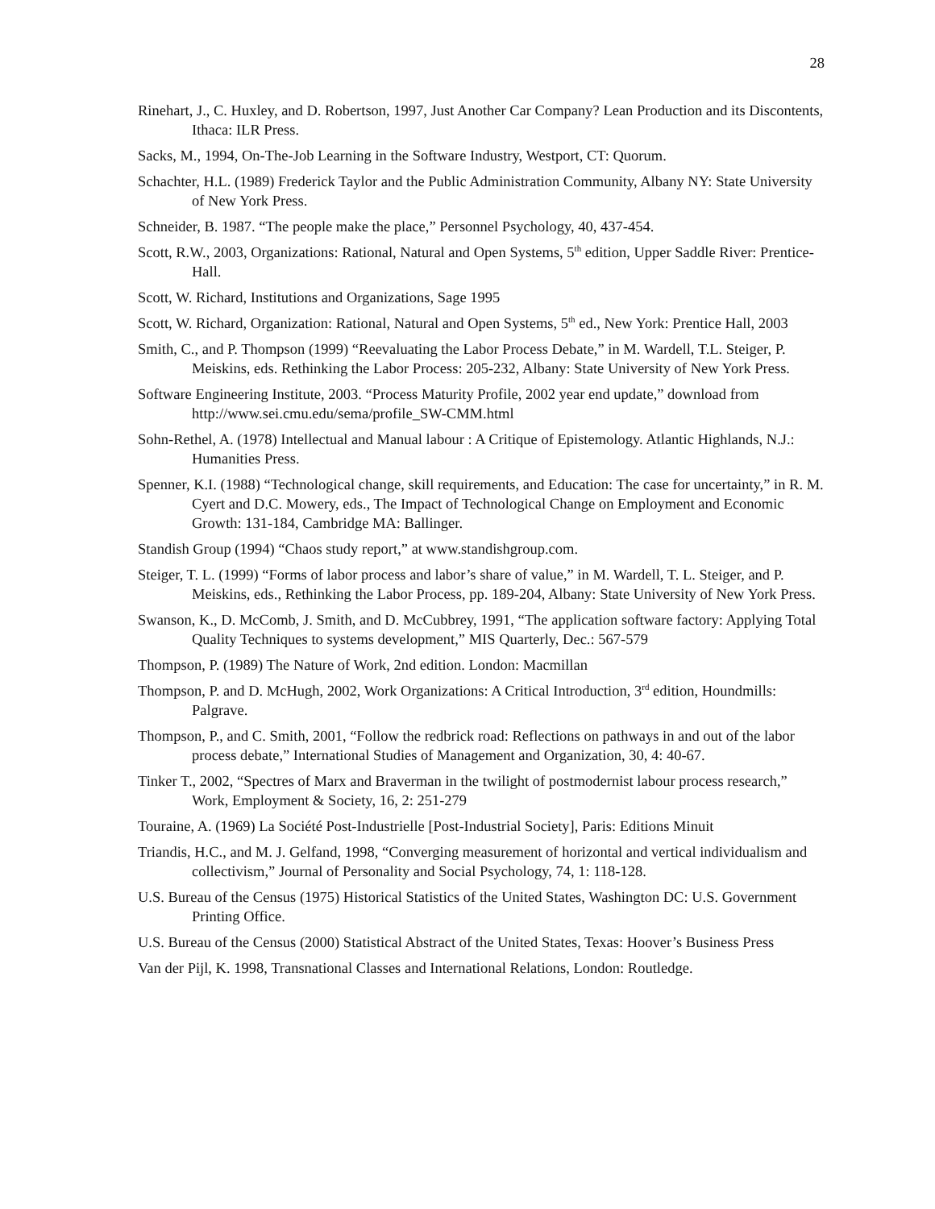28
Rinehart, J., C. Huxley, and D. Robertson, 1997, Just Another Car Company? Lean Production and its Discontents, Ithaca: ILR Press.
Sacks, M., 1994, On-The-Job Learning in the Software Industry, Westport, CT: Quorum.
Schachter, H.L. (1989) Frederick Taylor and the Public Administration Community, Albany NY: State University of New York Press.
Schneider, B. 1987. “The people make the place,” Personnel Psychology, 40, 437-454.
Scott, R.W., 2003, Organizations: Rational, Natural and Open Systems, 5<sup>th</sup> edition, Upper Saddle River: Prentice-Hall.
Scott, W. Richard, Institutions and Organizations, Sage 1995
Scott, W. Richard, Organization: Rational, Natural and Open Systems, 5<sup>th</sup> ed., New York: Prentice Hall, 2003
Smith, C., and P. Thompson (1999) “Reevaluating the Labor Process Debate,” in M. Wardell, T.L. Steiger, P. Meiskins, eds. Rethinking the Labor Process: 205-232, Albany: State University of New York Press.
Software Engineering Institute, 2003. “Process Maturity Profile, 2002 year end update,” download from http://www.sei.cmu.edu/sema/profile_SW-CMM.html
Sohn-Rethel, A. (1978) Intellectual and Manual labour : A Critique of Epistemology. Atlantic Highlands, N.J.: Humanities Press.
Spenner, K.I. (1988) “Technological change, skill requirements, and Education: The case for uncertainty,” in R. M. Cyert and D.C. Mowery, eds., The Impact of Technological Change on Employment and Economic Growth: 131-184, Cambridge MA: Ballinger.
Standish Group (1994) “Chaos study report,” at www.standishgroup.com.
Steiger, T. L. (1999) “Forms of labor process and labor’s share of value,” in M. Wardell, T. L. Steiger, and P. Meiskins, eds., Rethinking the Labor Process, pp. 189-204, Albany: State University of New York Press.
Swanson, K., D. McComb, J. Smith, and D. McCubbrey, 1991, “The application software factory: Applying Total Quality Techniques to systems development,” MIS Quarterly, Dec.: 567-579
Thompson, P. (1989) The Nature of Work, 2nd edition. London: Macmillan
Thompson, P. and D. McHugh, 2002, Work Organizations: A Critical Introduction, 3<sup>rd</sup> edition, Houndmills: Palgrave.
Thompson, P., and C. Smith, 2001, “Follow the redbrick road: Reflections on pathways in and out of the labor process debate,” International Studies of Management and Organization, 30, 4: 40-67.
Tinker T., 2002, “Spectres of Marx and Braverman in the twilight of postmodernist labour process research,” Work, Employment & Society, 16, 2: 251-279
Touraine, A. (1969) La Société Post-Industrielle [Post-Industrial Society], Paris: Editions Minuit
Triandis, H.C., and M. J. Gelfand, 1998, “Converging measurement of horizontal and vertical individualism and collectivism,” Journal of Personality and Social Psychology, 74, 1: 118-128.
U.S. Bureau of the Census (1975) Historical Statistics of the United States, Washington DC: U.S. Government Printing Office.
U.S. Bureau of the Census (2000) Statistical Abstract of the United States, Texas: Hoover’s Business Press
Van der Pijl, K. 1998, Transnational Classes and International Relations, London: Routledge.